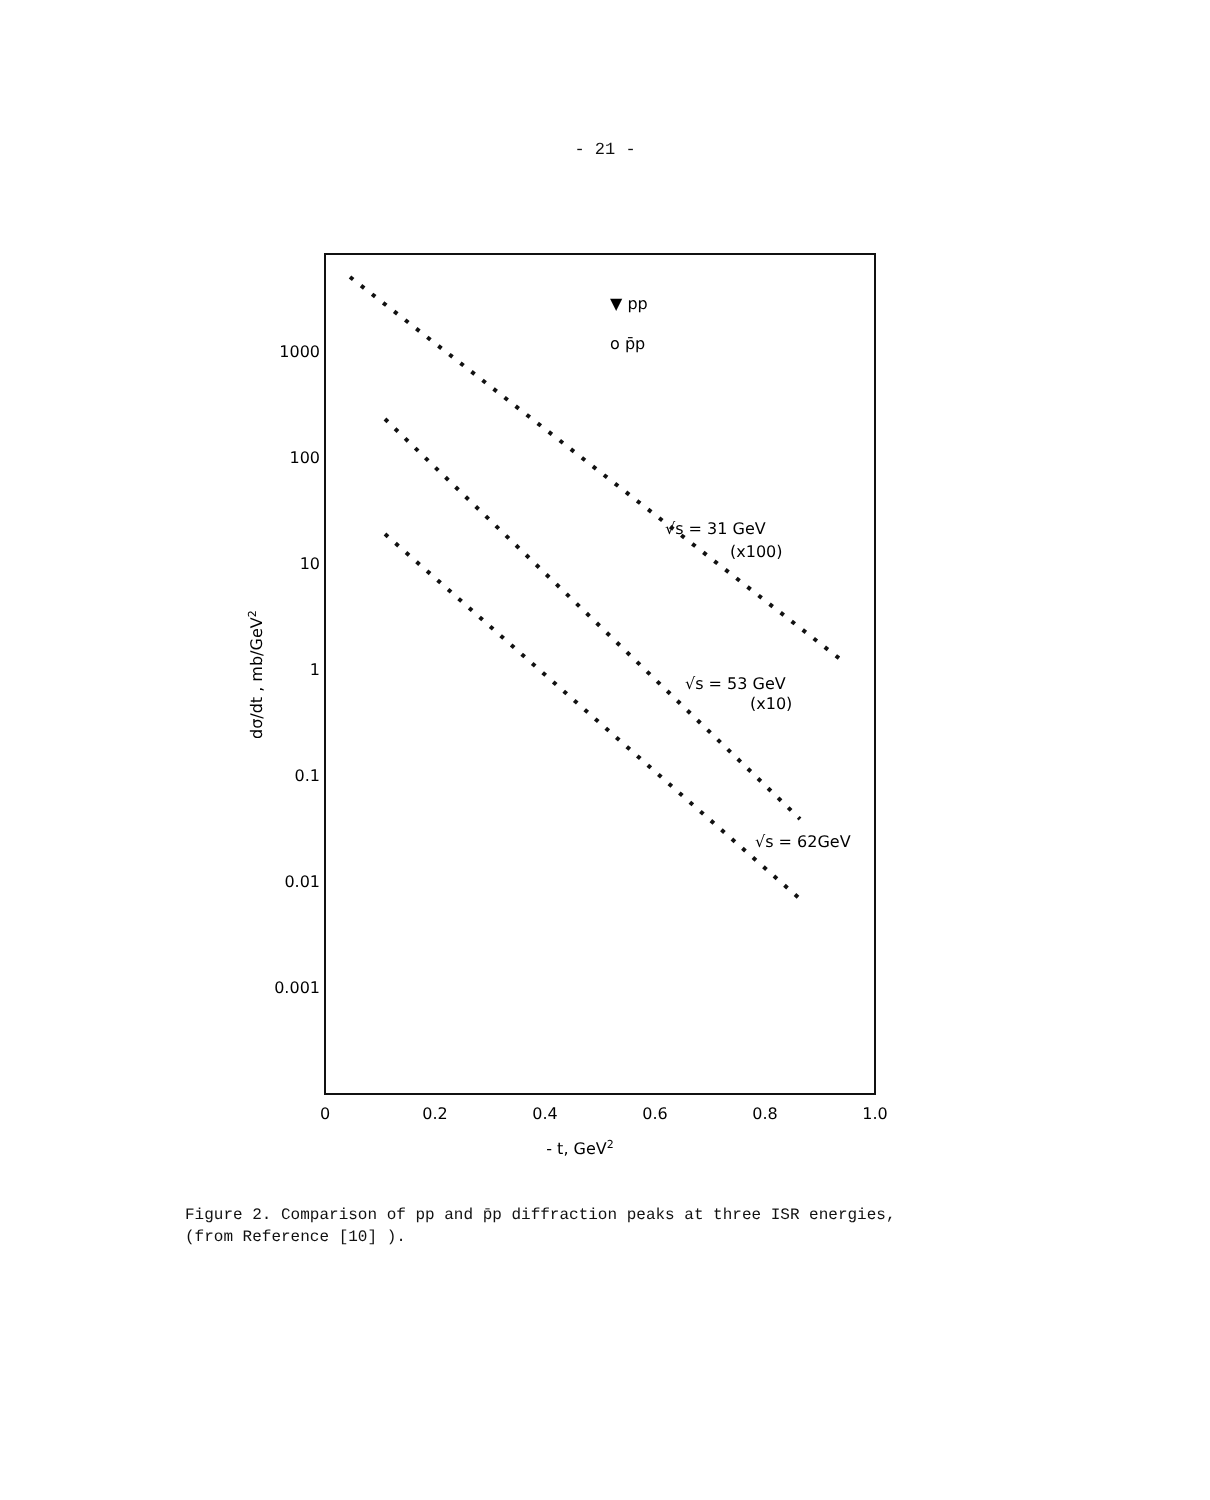- 21 -
1000
100
10
1
0.1
0.01
0.001
0
0.2
0.4
0.6
0.8
1.0
- t, GeV2
dσ/dt , mb/GeV2
▼ pp
o p̄p
√s = 31 GeV
(x100)
√s = 53 GeV
(x10)
√s = 62GeV
Figure 2. Comparison of pp and p̄p diffraction peaks at three ISR energies,
(from Reference [10] ).